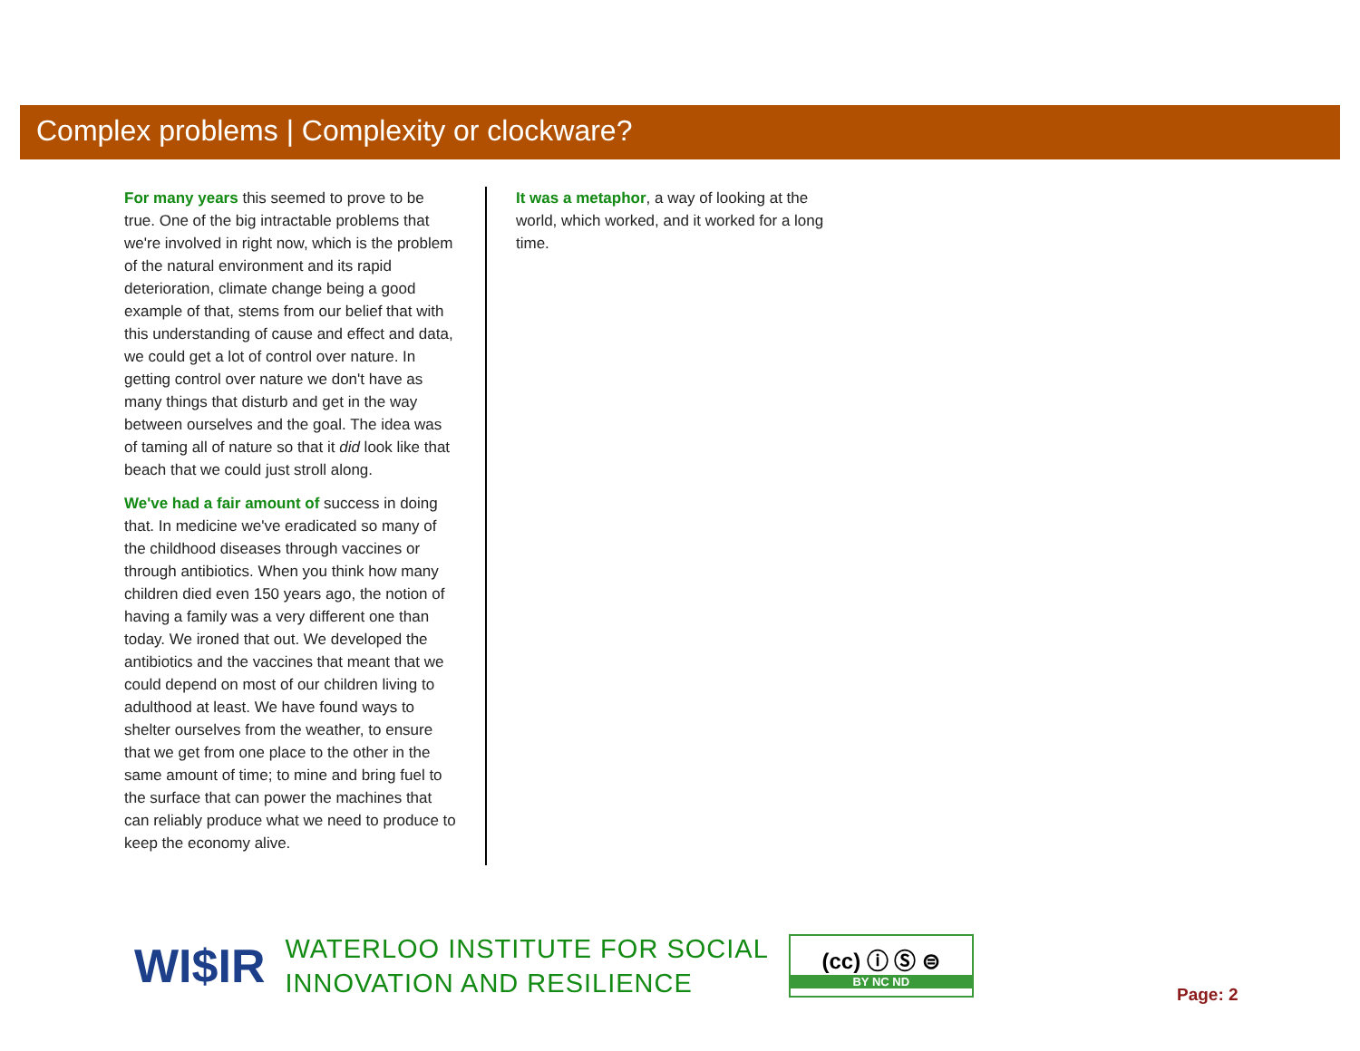Complex problems | Complexity or clockware?
For many years this seemed to prove to be true. One of the big intractable problems that we're involved in right now, which is the problem of the natural environment and its rapid deterioration, climate change being a good example of that, stems from our belief that with this understanding of cause and effect and data, we could get a lot of control over nature. In getting control over nature we don't have as many things that disturb and get in the way between ourselves and the goal. The idea was of taming all of nature so that it did look like that beach that we could just stroll along.
We've had a fair amount of success in doing that. In medicine we've eradicated so many of the childhood diseases through vaccines or through antibiotics. When you think how many children died even 150 years ago, the notion of having a family was a very different one than today. We ironed that out. We developed the antibiotics and the vaccines that meant that we could depend on most of our children living to adulthood at least. We have found ways to shelter ourselves from the weather, to ensure that we get from one place to the other in the same amount of time; to mine and bring fuel to the surface that can power the machines that can reliably produce what we need to produce to keep the economy alive.
It was a metaphor, a way of looking at the world, which worked, and it worked for a long time.
WI$IR
WATERLOO INSTITUTE FOR SOCIAL
INNOVATION AND RESILIENCE
(cc) ⓘ Ⓢ ⊜
BY NC ND
Page: 2